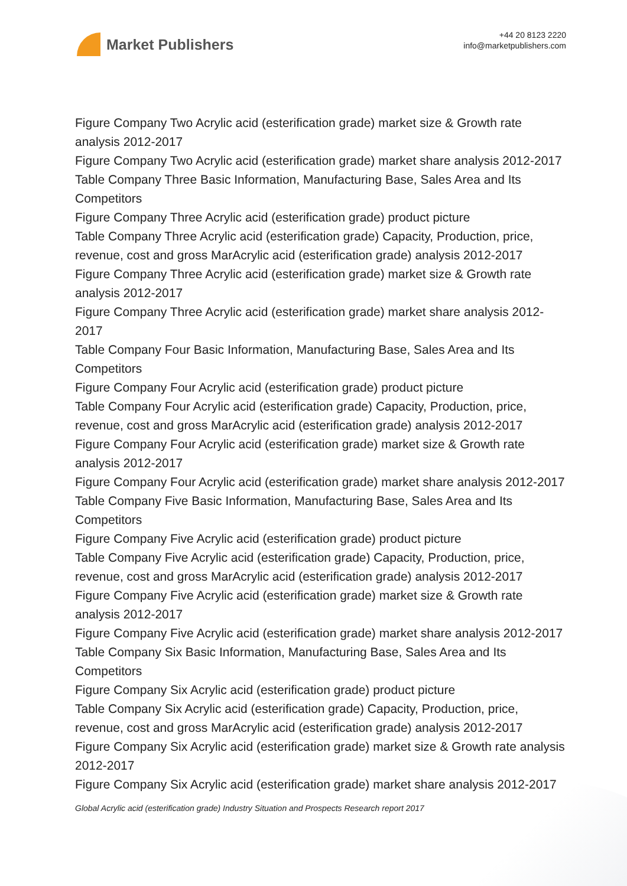Market Publishers
+44 20 8123 2220
info@marketpublishers.com
Figure Company Two Acrylic acid (esterification grade) market size & Growth rate analysis 2012-2017
Figure Company Two Acrylic acid (esterification grade) market share analysis 2012-2017
Table Company Three Basic Information, Manufacturing Base, Sales Area and Its Competitors
Figure Company Three Acrylic acid (esterification grade) product picture
Table Company Three Acrylic acid (esterification grade) Capacity, Production, price, revenue, cost and gross MarAcrylic acid (esterification grade) analysis 2012-2017
Figure Company Three Acrylic acid (esterification grade) market size & Growth rate analysis 2012-2017
Figure Company Three Acrylic acid (esterification grade) market share analysis 2012-2017
Table Company Four Basic Information, Manufacturing Base, Sales Area and Its Competitors
Figure Company Four Acrylic acid (esterification grade) product picture
Table Company Four Acrylic acid (esterification grade) Capacity, Production, price, revenue, cost and gross MarAcrylic acid (esterification grade) analysis 2012-2017
Figure Company Four Acrylic acid (esterification grade) market size & Growth rate analysis 2012-2017
Figure Company Four Acrylic acid (esterification grade) market share analysis 2012-2017
Table Company Five Basic Information, Manufacturing Base, Sales Area and Its Competitors
Figure Company Five Acrylic acid (esterification grade) product picture
Table Company Five Acrylic acid (esterification grade) Capacity, Production, price, revenue, cost and gross MarAcrylic acid (esterification grade) analysis 2012-2017
Figure Company Five Acrylic acid (esterification grade) market size & Growth rate analysis 2012-2017
Figure Company Five Acrylic acid (esterification grade) market share analysis 2012-2017
Table Company Six Basic Information, Manufacturing Base, Sales Area and Its Competitors
Figure Company Six Acrylic acid (esterification grade) product picture
Table Company Six Acrylic acid (esterification grade) Capacity, Production, price, revenue, cost and gross MarAcrylic acid (esterification grade) analysis 2012-2017
Figure Company Six Acrylic acid (esterification grade) market size & Growth rate analysis 2012-2017
Figure Company Six Acrylic acid (esterification grade) market share analysis 2012-2017
Global Acrylic acid (esterification grade) Industry Situation and Prospects Research report 2017